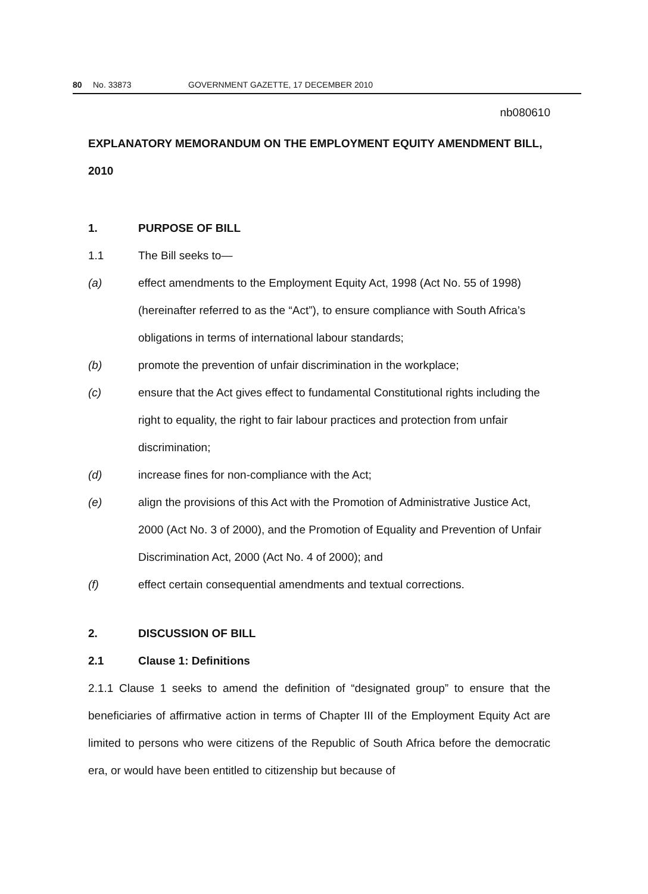80 No. 33873 GOVERNMENT GAZETTE, 17 DECEMBER 2010
nb080610
EXPLANATORY MEMORANDUM ON THE EMPLOYMENT EQUITY AMENDMENT BILL, 2010
1. PURPOSE OF BILL
1.1 The Bill seeks to—
(a) effect amendments to the Employment Equity Act, 1998 (Act No. 55 of 1998) (hereinafter referred to as the “Act”), to ensure compliance with South Africa’s obligations in terms of international labour standards;
(b) promote the prevention of unfair discrimination in the workplace;
(c) ensure that the Act gives effect to fundamental Constitutional rights including the right to equality, the right to fair labour practices and protection from unfair discrimination;
(d) increase fines for non-compliance with the Act;
(e) align the provisions of this Act with the Promotion of Administrative Justice Act, 2000 (Act No. 3 of 2000), and the Promotion of Equality and Prevention of Unfair Discrimination Act, 2000 (Act No. 4 of 2000); and
(f) effect certain consequential amendments and textual corrections.
2. DISCUSSION OF BILL
2.1 Clause 1: Definitions
2.1.1 Clause 1 seeks to amend the definition of “designated group” to ensure that the beneficiaries of affirmative action in terms of Chapter III of the Employment Equity Act are limited to persons who were citizens of the Republic of South Africa before the democratic era, or would have been entitled to citizenship but because of